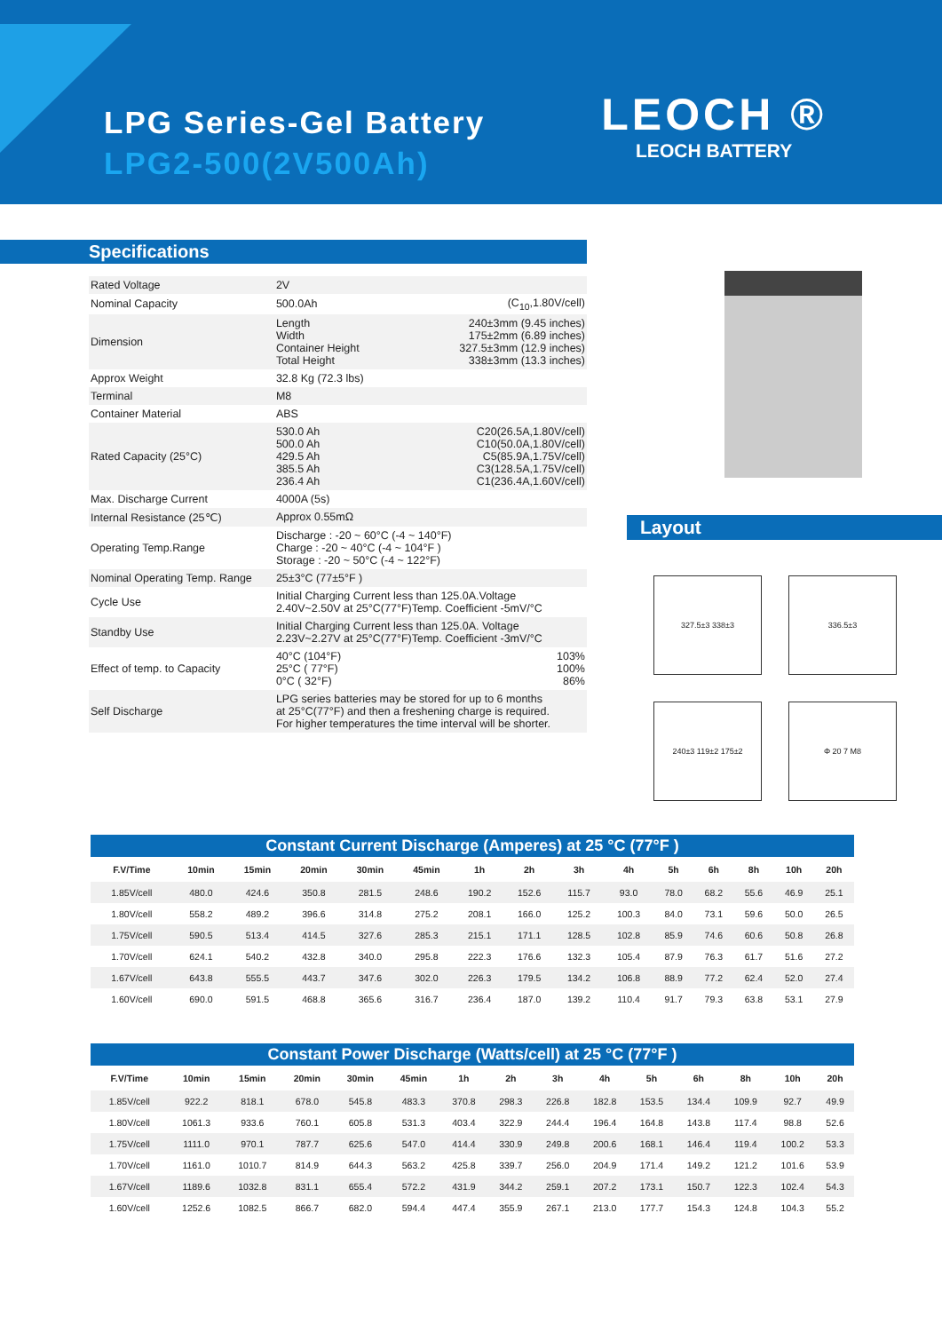LPG Series-Gel Battery
LPG2-500(2V500Ah)
LEOCH ®
LEOCH BATTERY
Specifications
| Rated Voltage | 2V | |
| Nominal Capacity | 500.0Ah | (C<sub>10</sub>,1.80V/cell) |
| Dimension | Length Width Container Height Total Height | 240±3mm (9.45 inches) 175±2mm (6.89 inches) 327.5±3mm (12.9 inches) 338±3mm (13.3 inches) |
| Approx Weight | 32.8 Kg (72.3 lbs) | |
| Terminal | M8 | |
| Container Material | ABS | |
| Rated Capacity (25°C) | 530.0 Ah 500.0 Ah 429.5 Ah 385.5 Ah 236.4 Ah | C20(26.5A,1.80V/cell) C10(50.0A,1.80V/cell) C5(85.9A,1.75V/cell) C3(128.5A,1.75V/cell) C1(236.4A,1.60V/cell) |
| Max. Discharge Current | 4000A (5s) | |
| Internal Resistance (25℃) | Approx 0.55mΩ | |
| Operating Temp.Range | Discharge : -20 ~ 60°C (-4 ~ 140°F) Charge : -20 ~ 40°C (-4 ~ 104°F ) Storage : -20 ~ 50°C (-4 ~ 122°F) | |
| Nominal Operating Temp. Range | 25±3°C (77±5°F ) | |
| Cycle Use | Initial Charging Current less than 125.0A.Voltage 2.40V~2.50V at 25°C(77°F)Temp. Coefficient -5mV/°C | |
| Standby Use | Initial Charging Current less than 125.0A. Voltage 2.23V~2.27V at 25°C(77°F)Temp. Coefficient -3mV/°C | |
| Effect of temp. to Capacity | 40°C (104°F) 25°C ( 77°F) 0°C ( 32°F) | 103% 100% 86% |
| Self Discharge | LPG series batteries may be stored for up to 6 months at 25°C(77°F) and then a freshening charge is required. For higher temperatures the time interval will be shorter. | |
Layout
327.5±3 338±3
336.5±3
240±3 119±2 175±2
Φ 20 7 M8
Constant Current Discharge (Amperes) at 25 °C (77°F )
| F.V/Time | 10min | 15min | 20min | 30min | 45min | 1h | 2h | 3h | 4h | 5h | 6h | 8h | 10h | 20h |
| --- | --- | --- | --- | --- | --- | --- | --- | --- | --- | --- | --- | --- | --- | --- |
| 1.85V/cell | 480.0 | 424.6 | 350.8 | 281.5 | 248.6 | 190.2 | 152.6 | 115.7 | 93.0 | 78.0 | 68.2 | 55.6 | 46.9 | 25.1 |
| 1.80V/cell | 558.2 | 489.2 | 396.6 | 314.8 | 275.2 | 208.1 | 166.0 | 125.2 | 100.3 | 84.0 | 73.1 | 59.6 | 50.0 | 26.5 |
| 1.75V/cell | 590.5 | 513.4 | 414.5 | 327.6 | 285.3 | 215.1 | 171.1 | 128.5 | 102.8 | 85.9 | 74.6 | 60.6 | 50.8 | 26.8 |
| 1.70V/cell | 624.1 | 540.2 | 432.8 | 340.0 | 295.8 | 222.3 | 176.6 | 132.3 | 105.4 | 87.9 | 76.3 | 61.7 | 51.6 | 27.2 |
| 1.67V/cell | 643.8 | 555.5 | 443.7 | 347.6 | 302.0 | 226.3 | 179.5 | 134.2 | 106.8 | 88.9 | 77.2 | 62.4 | 52.0 | 27.4 |
| 1.60V/cell | 690.0 | 591.5 | 468.8 | 365.6 | 316.7 | 236.4 | 187.0 | 139.2 | 110.4 | 91.7 | 79.3 | 63.8 | 53.1 | 27.9 |
Constant Power Discharge (Watts/cell) at 25 °C (77°F )
| F.V/Time | 10min | 15min | 20min | 30min | 45min | 1h | 2h | 3h | 4h | 5h | 6h | 8h | 10h | 20h |
| --- | --- | --- | --- | --- | --- | --- | --- | --- | --- | --- | --- | --- | --- | --- |
| 1.85V/cell | 922.2 | 818.1 | 678.0 | 545.8 | 483.3 | 370.8 | 298.3 | 226.8 | 182.8 | 153.5 | 134.4 | 109.9 | 92.7 | 49.9 |
| 1.80V/cell | 1061.3 | 933.6 | 760.1 | 605.8 | 531.3 | 403.4 | 322.9 | 244.4 | 196.4 | 164.8 | 143.8 | 117.4 | 98.8 | 52.6 |
| 1.75V/cell | 1111.0 | 970.1 | 787.7 | 625.6 | 547.0 | 414.4 | 330.9 | 249.8 | 200.6 | 168.1 | 146.4 | 119.4 | 100.2 | 53.3 |
| 1.70V/cell | 1161.0 | 1010.7 | 814.9 | 644.3 | 563.2 | 425.8 | 339.7 | 256.0 | 204.9 | 171.4 | 149.2 | 121.2 | 101.6 | 53.9 |
| 1.67V/cell | 1189.6 | 1032.8 | 831.1 | 655.4 | 572.2 | 431.9 | 344.2 | 259.1 | 207.2 | 173.1 | 150.7 | 122.3 | 102.4 | 54.3 |
| 1.60V/cell | 1252.6 | 1082.5 | 866.7 | 682.0 | 594.4 | 447.4 | 355.9 | 267.1 | 213.0 | 177.7 | 154.3 | 124.8 | 104.3 | 55.2 |